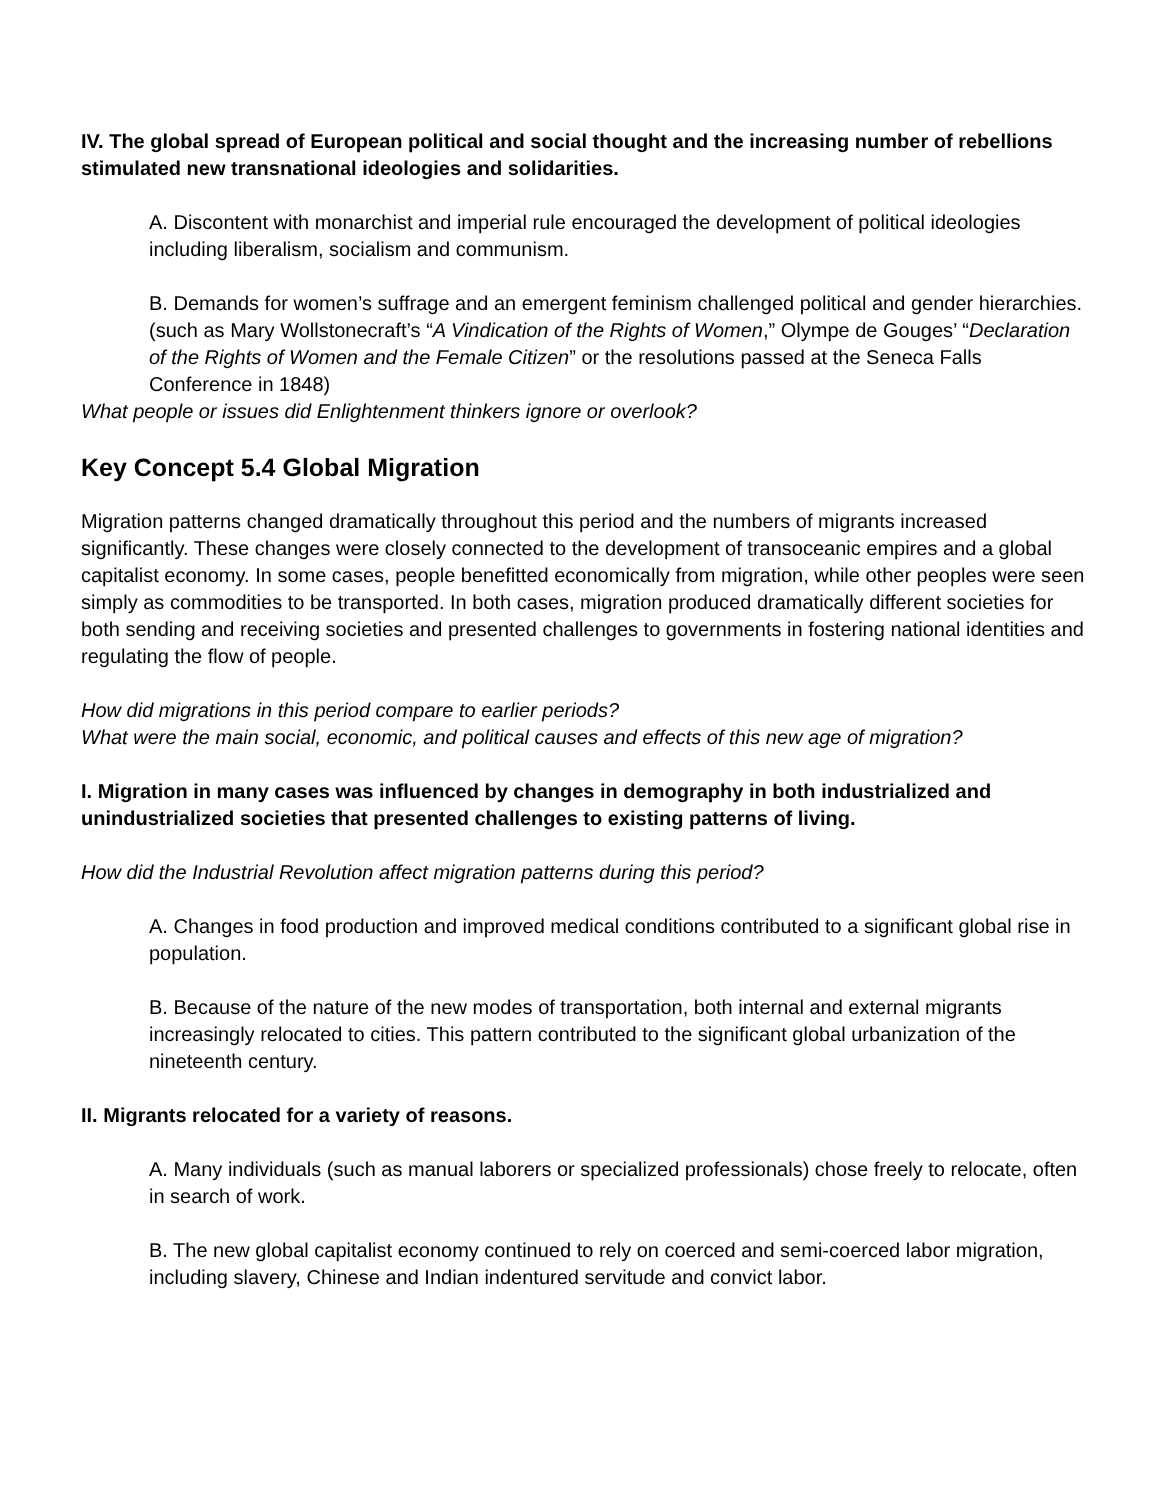IV. The global spread of European political and social thought and the increasing number of rebellions stimulated new transnational ideologies and solidarities.
A. Discontent with monarchist and imperial rule encouraged the development of political ideologies including liberalism, socialism and communism.
B. Demands for women’s suffrage and an emergent feminism challenged political and gender hierarchies. (such as Mary Wollstonecraft’s “A Vindication of the Rights of Women,” Olympe de Gouges’ “Declaration of the Rights of Women and the Female Citizen” or the resolutions passed at the Seneca Falls Conference in 1848)
What people or issues did Enlightenment thinkers ignore or overlook?
Key Concept 5.4 Global Migration
Migration patterns changed dramatically throughout this period and the numbers of migrants increased significantly. These changes were closely connected to the development of transoceanic empires and a global capitalist economy. In some cases, people benefitted economically from migration, while other peoples were seen simply as commodities to be transported. In both cases, migration produced dramatically different societies for both sending and receiving societies and presented challenges to governments in fostering national identities and regulating the flow of people.
How did migrations in this period compare to earlier periods?
What were the main social, economic, and political causes and effects of this new age of migration?
I. Migration in many cases was influenced by changes in demography in both industrialized and unindustrialized societies that presented challenges to existing patterns of living.
How did the Industrial Revolution affect migration patterns during this period?
A. Changes in food production and improved medical conditions contributed to a significant global rise in population.
B. Because of the nature of the new modes of transportation, both internal and external migrants increasingly relocated to cities. This pattern contributed to the significant global urbanization of the nineteenth century.
II. Migrants relocated for a variety of reasons.
A. Many individuals (such as manual laborers or specialized professionals) chose freely to relocate, often in search of work.
B. The new global capitalist economy continued to rely on coerced and semi-coerced labor migration, including slavery, Chinese and Indian indentured servitude and convict labor.